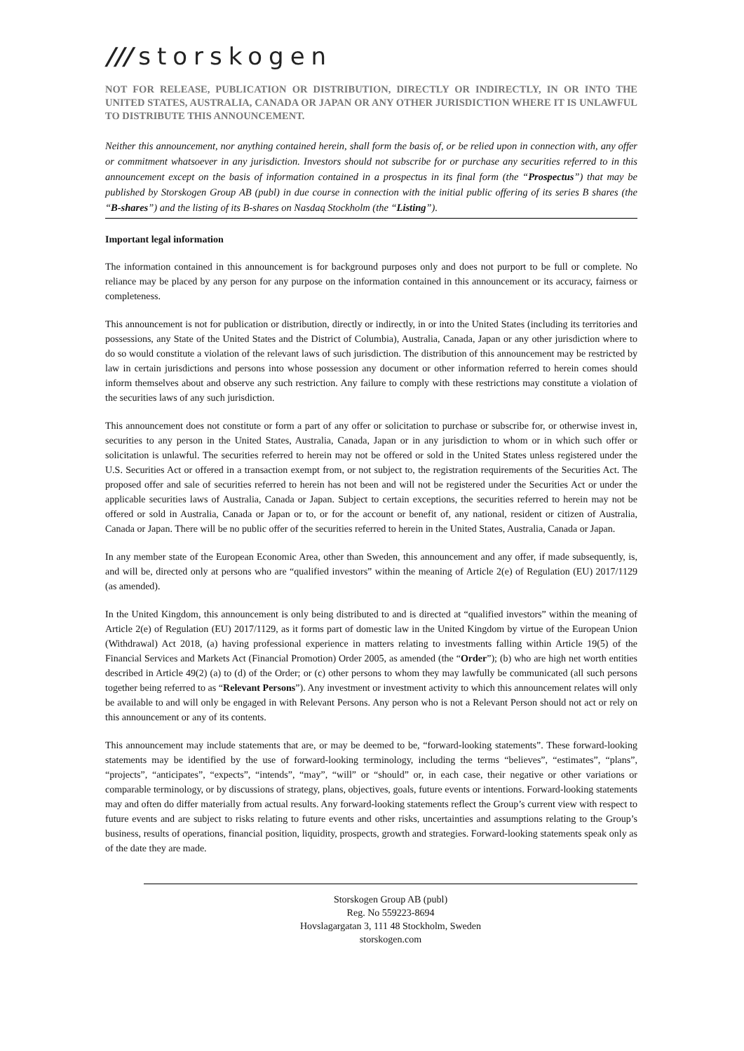/// storskogen
NOT FOR RELEASE, PUBLICATION OR DISTRIBUTION, DIRECTLY OR INDIRECTLY, IN OR INTO THE UNITED STATES, AUSTRALIA, CANADA OR JAPAN OR ANY OTHER JURISDICTION WHERE IT IS UNLAWFUL TO DISTRIBUTE THIS ANNOUNCEMENT.
Neither this announcement, nor anything contained herein, shall form the basis of, or be relied upon in connection with, any offer or commitment whatsoever in any jurisdiction. Investors should not subscribe for or purchase any securities referred to in this announcement except on the basis of information contained in a prospectus in its final form (the “Prospectus”) that may be published by Storskogen Group AB (publ) in due course in connection with the initial public offering of its series B shares (the “B-shares”) and the listing of its B-shares on Nasdaq Stockholm (the “Listing”).
Important legal information
The information contained in this announcement is for background purposes only and does not purport to be full or complete. No reliance may be placed by any person for any purpose on the information contained in this announcement or its accuracy, fairness or completeness.
This announcement is not for publication or distribution, directly or indirectly, in or into the United States (including its territories and possessions, any State of the United States and the District of Columbia), Australia, Canada, Japan or any other jurisdiction where to do so would constitute a violation of the relevant laws of such jurisdiction. The distribution of this announcement may be restricted by law in certain jurisdictions and persons into whose possession any document or other information referred to herein comes should inform themselves about and observe any such restriction. Any failure to comply with these restrictions may constitute a violation of the securities laws of any such jurisdiction.
This announcement does not constitute or form a part of any offer or solicitation to purchase or subscribe for, or otherwise invest in, securities to any person in the United States, Australia, Canada, Japan or in any jurisdiction to whom or in which such offer or solicitation is unlawful. The securities referred to herein may not be offered or sold in the United States unless registered under the U.S. Securities Act or offered in a transaction exempt from, or not subject to, the registration requirements of the Securities Act. The proposed offer and sale of securities referred to herein has not been and will not be registered under the Securities Act or under the applicable securities laws of Australia, Canada or Japan. Subject to certain exceptions, the securities referred to herein may not be offered or sold in Australia, Canada or Japan or to, or for the account or benefit of, any national, resident or citizen of Australia, Canada or Japan. There will be no public offer of the securities referred to herein in the United States, Australia, Canada or Japan.
In any member state of the European Economic Area, other than Sweden, this announcement and any offer, if made subsequently, is, and will be, directed only at persons who are “qualified investors” within the meaning of Article 2(e) of Regulation (EU) 2017/1129 (as amended).
In the United Kingdom, this announcement is only being distributed to and is directed at “qualified investors” within the meaning of Article 2(e) of Regulation (EU) 2017/1129, as it forms part of domestic law in the United Kingdom by virtue of the European Union (Withdrawal) Act 2018, (a) having professional experience in matters relating to investments falling within Article 19(5) of the Financial Services and Markets Act (Financial Promotion) Order 2005, as amended (the “Order”); (b) who are high net worth entities described in Article 49(2) (a) to (d) of the Order; or (c) other persons to whom they may lawfully be communicated (all such persons together being referred to as “Relevant Persons”). Any investment or investment activity to which this announcement relates will only be available to and will only be engaged in with Relevant Persons. Any person who is not a Relevant Person should not act or rely on this announcement or any of its contents.
This announcement may include statements that are, or may be deemed to be, “forward-looking statements”. These forward-looking statements may be identified by the use of forward-looking terminology, including the terms “believes”, “estimates”, “plans”, “projects”, “anticipates”, “expects”, “intends”, “may”, “will” or “should” or, in each case, their negative or other variations or comparable terminology, or by discussions of strategy, plans, objectives, goals, future events or intentions. Forward-looking statements may and often do differ materially from actual results. Any forward-looking statements reflect the Group’s current view with respect to future events and are subject to risks relating to future events and other risks, uncertainties and assumptions relating to the Group’s business, results of operations, financial position, liquidity, prospects, growth and strategies. Forward-looking statements speak only as of the date they are made.
Storskogen Group AB (publ)
Reg. No 559223-8694
Hovslagargatan 3, 111 48 Stockholm, Sweden
storskogen.com